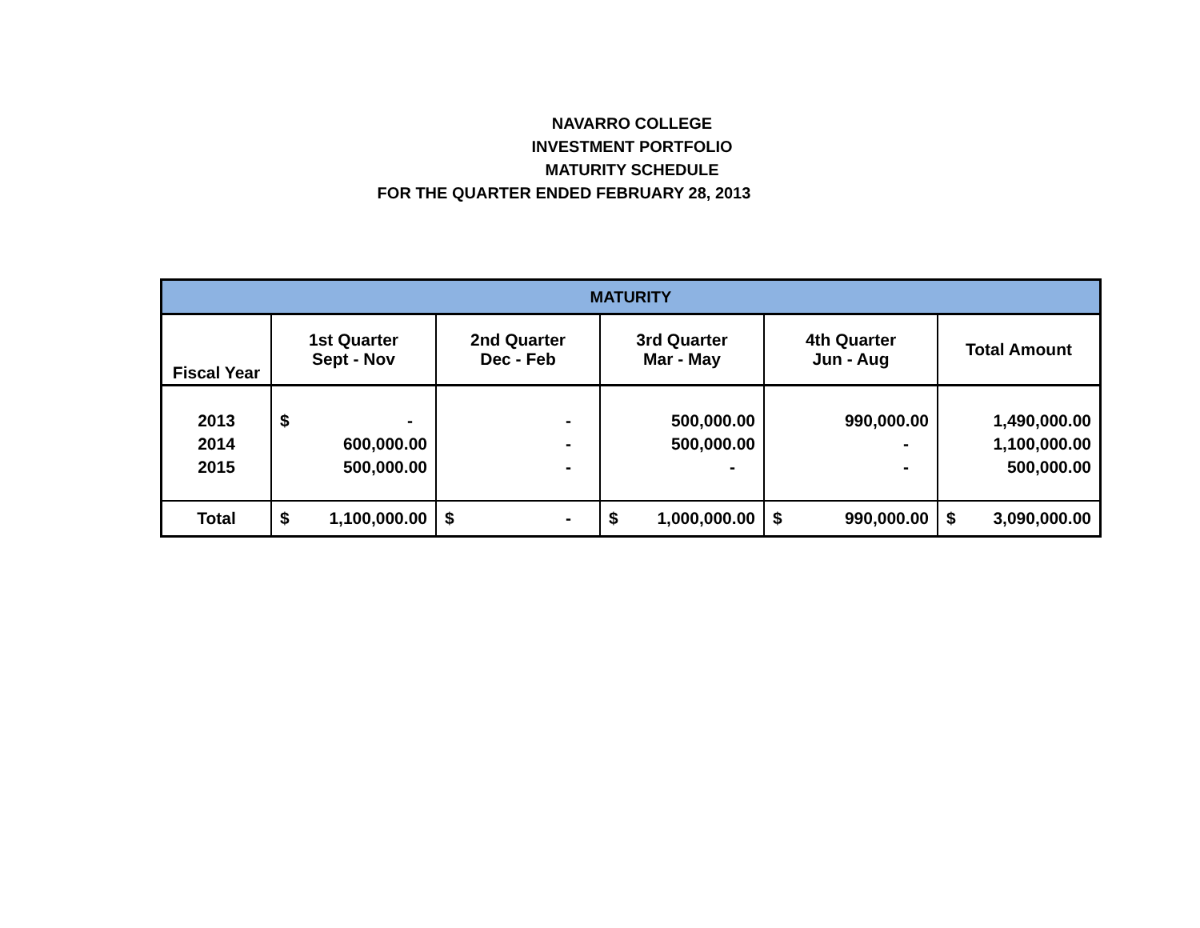NAVARRO COLLEGE
INVESTMENT PORTFOLIO
MATURITY SCHEDULE
FOR THE QUARTER ENDED FEBRUARY 28, 2013
| MATURITY | | | | | |
| --- | --- | --- | --- | --- | --- |
| Fiscal Year | 1st Quarter Sept - Nov | 2nd Quarter Dec - Feb | 3rd Quarter Mar - May | 4th Quarter Jun - Aug | Total Amount |
| 2013 2014 2015 | $ - 600,000.00 500,000.00 | - - - | 500,000.00 500,000.00 - | 990,000.00 - - | 1,490,000.00 1,100,000.00 500,000.00 |
| Total | $ 1,100,000.00 | $ - | $ 1,000,000.00 | $ 990,000.00 | $ 3,090,000.00 |